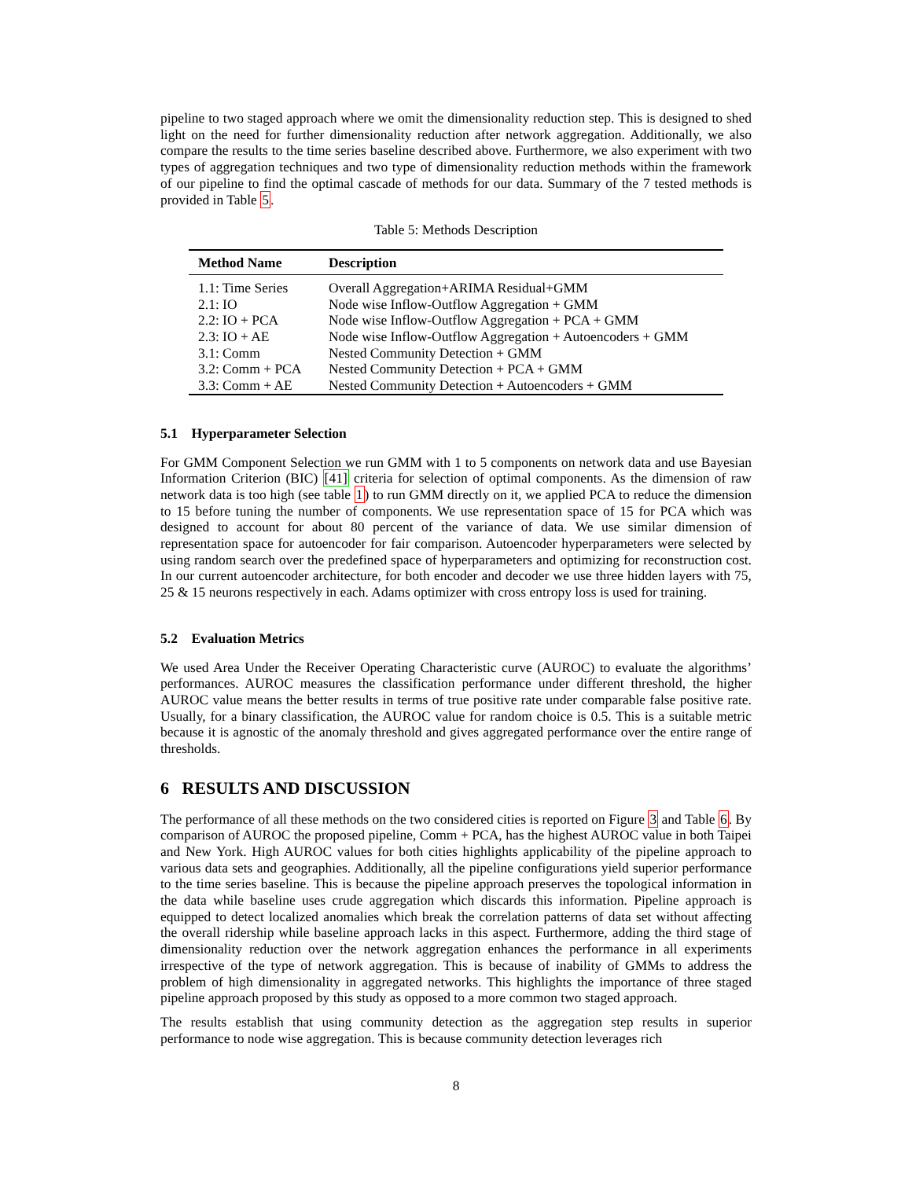pipeline to two staged approach where we omit the dimensionality reduction step. This is designed to shed light on the need for further dimensionality reduction after network aggregation. Additionally, we also compare the results to the time series baseline described above. Furthermore, we also experiment with two types of aggregation techniques and two type of dimensionality reduction methods within the framework of our pipeline to find the optimal cascade of methods for our data. Summary of the 7 tested methods is provided in Table 5.
Table 5: Methods Description
| Method Name | Description |
| --- | --- |
| 1.1: Time Series | Overall Aggregation+ARIMA Residual+GMM |
| 2.1: IO | Node wise Inflow-Outflow Aggregation + GMM |
| 2.2: IO + PCA | Node wise Inflow-Outflow Aggregation + PCA + GMM |
| 2.3: IO + AE | Node wise Inflow-Outflow Aggregation + Autoencoders + GMM |
| 3.1: Comm | Nested Community Detection + GMM |
| 3.2: Comm + PCA | Nested Community Detection + PCA + GMM |
| 3.3: Comm + AE | Nested Community Detection + Autoencoders + GMM |
5.1 Hyperparameter Selection
For GMM Component Selection we run GMM with 1 to 5 components on network data and use Bayesian Information Criterion (BIC) [41] criteria for selection of optimal components. As the dimension of raw network data is too high (see table 1) to run GMM directly on it, we applied PCA to reduce the dimension to 15 before tuning the number of components. We use representation space of 15 for PCA which was designed to account for about 80 percent of the variance of data. We use similar dimension of representation space for autoencoder for fair comparison. Autoencoder hyperparameters were selected by using random search over the predefined space of hyperparameters and optimizing for reconstruction cost. In our current autoencoder architecture, for both encoder and decoder we use three hidden layers with 75, 25 & 15 neurons respectively in each. Adams optimizer with cross entropy loss is used for training.
5.2 Evaluation Metrics
We used Area Under the Receiver Operating Characteristic curve (AUROC) to evaluate the algorithms’ performances. AUROC measures the classification performance under different threshold, the higher AUROC value means the better results in terms of true positive rate under comparable false positive rate. Usually, for a binary classification, the AUROC value for random choice is 0.5. This is a suitable metric because it is agnostic of the anomaly threshold and gives aggregated performance over the entire range of thresholds.
6 RESULTS AND DISCUSSION
The performance of all these methods on the two considered cities is reported on Figure 3 and Table 6. By comparison of AUROC the proposed pipeline, Comm + PCA, has the highest AUROC value in both Taipei and New York. High AUROC values for both cities highlights applicability of the pipeline approach to various data sets and geographies. Additionally, all the pipeline configurations yield superior performance to the time series baseline. This is because the pipeline approach preserves the topological information in the data while baseline uses crude aggregation which discards this information. Pipeline approach is equipped to detect localized anomalies which break the correlation patterns of data set without affecting the overall ridership while baseline approach lacks in this aspect. Furthermore, adding the third stage of dimensionality reduction over the network aggregation enhances the performance in all experiments irrespective of the type of network aggregation. This is because of inability of GMMs to address the problem of high dimensionality in aggregated networks. This highlights the importance of three staged pipeline approach proposed by this study as opposed to a more common two staged approach.
The results establish that using community detection as the aggregation step results in superior performance to node wise aggregation. This is because community detection leverages rich
8